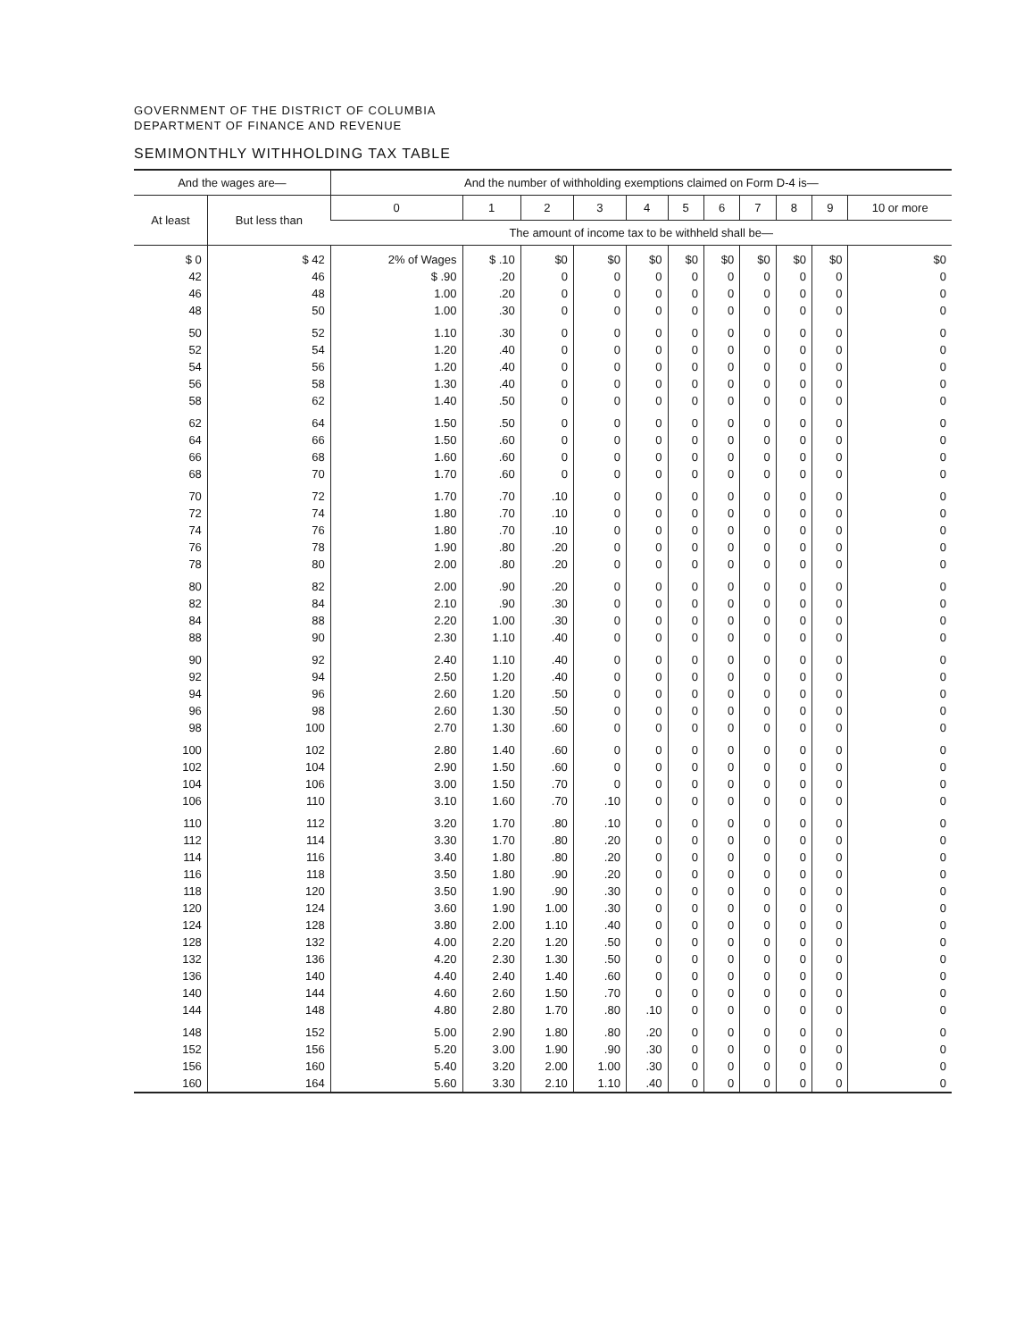GOVERNMENT OF THE DISTRICT OF COLUMBIA
DEPARTMENT OF FINANCE AND REVENUE
SEMIMONTHLY WITHHOLDING TAX TABLE
| And the wages are— | | And the number of withholding exemptions claimed on Form D-4 is— | | | | | | | | | | |
| --- | --- | --- | --- | --- | --- | --- | --- | --- | --- | --- | --- | --- |
| At least | But less than | 0 | 1 | 2 | 3 | 4 | 5 | 6 | 7 | 8 | 9 | 10 or more |
| | | The amount of income tax to be withheld shall be— | | | | | | | | | | |
| $ 0 | $ 42 | 2% of Wages | $ .10 | $0 | $0 | $0 | $0 | $0 | $0 | $0 | $0 | $0 |
| 42 | 46 | $ .90 | .20 | 0 | 0 | 0 | 0 | 0 | 0 | 0 | 0 | 0 |
| 46 | 48 | 1.00 | .20 | 0 | 0 | 0 | 0 | 0 | 0 | 0 | 0 | 0 |
| 48 | 50 | 1.00 | .30 | 0 | 0 | 0 | 0 | 0 | 0 | 0 | 0 | 0 |
| 50 | 52 | 1.10 | .30 | 0 | 0 | 0 | 0 | 0 | 0 | 0 | 0 | 0 |
| 52 | 54 | 1.20 | .40 | 0 | 0 | 0 | 0 | 0 | 0 | 0 | 0 | 0 |
| 54 | 56 | 1.20 | .40 | 0 | 0 | 0 | 0 | 0 | 0 | 0 | 0 | 0 |
| 56 | 58 | 1.30 | .40 | 0 | 0 | 0 | 0 | 0 | 0 | 0 | 0 | 0 |
| 58 | 62 | 1.40 | .50 | 0 | 0 | 0 | 0 | 0 | 0 | 0 | 0 | 0 |
| 62 | 64 | 1.50 | .50 | 0 | 0 | 0 | 0 | 0 | 0 | 0 | 0 | 0 |
| 64 | 66 | 1.50 | .60 | 0 | 0 | 0 | 0 | 0 | 0 | 0 | 0 | 0 |
| 66 | 68 | 1.60 | .60 | 0 | 0 | 0 | 0 | 0 | 0 | 0 | 0 | 0 |
| 68 | 70 | 1.70 | .60 | 0 | 0 | 0 | 0 | 0 | 0 | 0 | 0 | 0 |
| 70 | 72 | 1.70 | .70 | .10 | 0 | 0 | 0 | 0 | 0 | 0 | 0 | 0 |
| 72 | 74 | 1.80 | .70 | .10 | 0 | 0 | 0 | 0 | 0 | 0 | 0 | 0 |
| 74 | 76 | 1.80 | .70 | .10 | 0 | 0 | 0 | 0 | 0 | 0 | 0 | 0 |
| 76 | 78 | 1.90 | .80 | .20 | 0 | 0 | 0 | 0 | 0 | 0 | 0 | 0 |
| 78 | 80 | 2.00 | .80 | .20 | 0 | 0 | 0 | 0 | 0 | 0 | 0 | 0 |
| 80 | 82 | 2.00 | .90 | .20 | 0 | 0 | 0 | 0 | 0 | 0 | 0 | 0 |
| 82 | 84 | 2.10 | .90 | .30 | 0 | 0 | 0 | 0 | 0 | 0 | 0 | 0 |
| 84 | 88 | 2.20 | 1.00 | .30 | 0 | 0 | 0 | 0 | 0 | 0 | 0 | 0 |
| 88 | 90 | 2.30 | 1.10 | .40 | 0 | 0 | 0 | 0 | 0 | 0 | 0 | 0 |
| 90 | 92 | 2.40 | 1.10 | .40 | 0 | 0 | 0 | 0 | 0 | 0 | 0 | 0 |
| 92 | 94 | 2.50 | 1.20 | .40 | 0 | 0 | 0 | 0 | 0 | 0 | 0 | 0 |
| 94 | 96 | 2.60 | 1.20 | .50 | 0 | 0 | 0 | 0 | 0 | 0 | 0 | 0 |
| 96 | 98 | 2.60 | 1.30 | .50 | 0 | 0 | 0 | 0 | 0 | 0 | 0 | 0 |
| 98 | 100 | 2.70 | 1.30 | .60 | 0 | 0 | 0 | 0 | 0 | 0 | 0 | 0 |
| 100 | 102 | 2.80 | 1.40 | .60 | 0 | 0 | 0 | 0 | 0 | 0 | 0 | 0 |
| 102 | 104 | 2.90 | 1.50 | .60 | 0 | 0 | 0 | 0 | 0 | 0 | 0 | 0 |
| 104 | 106 | 3.00 | 1.50 | .70 | 0 | 0 | 0 | 0 | 0 | 0 | 0 | 0 |
| 106 | 110 | 3.10 | 1.60 | .70 | .10 | 0 | 0 | 0 | 0 | 0 | 0 | 0 |
| 110 | 112 | 3.20 | 1.70 | .80 | .10 | 0 | 0 | 0 | 0 | 0 | 0 | 0 |
| 112 | 114 | 3.30 | 1.70 | .80 | .20 | 0 | 0 | 0 | 0 | 0 | 0 | 0 |
| 114 | 116 | 3.40 | 1.80 | .80 | .20 | 0 | 0 | 0 | 0 | 0 | 0 | 0 |
| 116 | 118 | 3.50 | 1.80 | .90 | .20 | 0 | 0 | 0 | 0 | 0 | 0 | 0 |
| 118 | 120 | 3.50 | 1.90 | .90 | .30 | 0 | 0 | 0 | 0 | 0 | 0 | 0 |
| 120 | 124 | 3.60 | 1.90 | 1.00 | .30 | 0 | 0 | 0 | 0 | 0 | 0 | 0 |
| 124 | 128 | 3.80 | 2.00 | 1.10 | .40 | 0 | 0 | 0 | 0 | 0 | 0 | 0 |
| 128 | 132 | 4.00 | 2.20 | 1.20 | .50 | 0 | 0 | 0 | 0 | 0 | 0 | 0 |
| 132 | 136 | 4.20 | 2.30 | 1.30 | .50 | 0 | 0 | 0 | 0 | 0 | 0 | 0 |
| 136 | 140 | 4.40 | 2.40 | 1.40 | .60 | 0 | 0 | 0 | 0 | 0 | 0 | 0 |
| 140 | 144 | 4.60 | 2.60 | 1.50 | .70 | 0 | 0 | 0 | 0 | 0 | 0 | 0 |
| 144 | 148 | 4.80 | 2.80 | 1.70 | .80 | .10 | 0 | 0 | 0 | 0 | 0 | 0 |
| 148 | 152 | 5.00 | 2.90 | 1.80 | .80 | .20 | 0 | 0 | 0 | 0 | 0 | 0 |
| 152 | 156 | 5.20 | 3.00 | 1.90 | .90 | .30 | 0 | 0 | 0 | 0 | 0 | 0 |
| 156 | 160 | 5.40 | 3.20 | 2.00 | 1.00 | .30 | 0 | 0 | 0 | 0 | 0 | 0 |
| 160 | 164 | 5.60 | 3.30 | 2.10 | 1.10 | .40 | 0 | 0 | 0 | 0 | 0 | 0 |